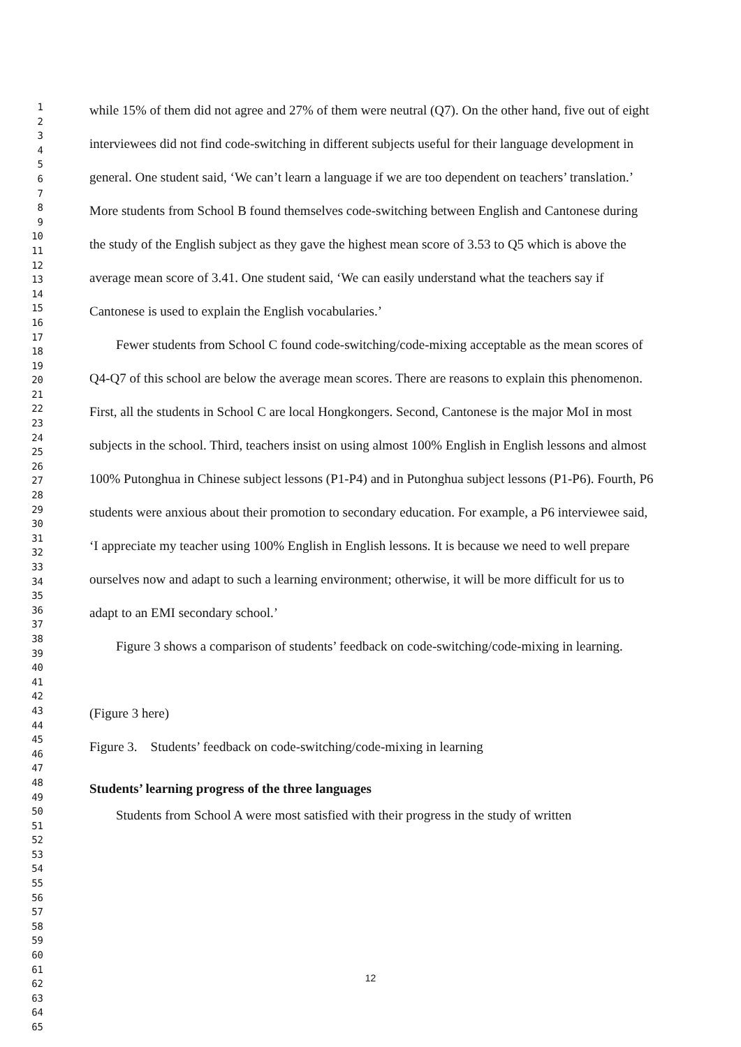1
2
3
4
5
6
7
8
9
10
11
12
13
14
15
16
17
18
19
20
21
22
23
24
25
26
27
28
29
30
31
32
33
34
35
36
37
38
39
40
41
42
43
44
45
46
47
48
49
50
51
52
53
54
55
56
57
58
59
60
61
62
63
64
65
while 15% of them did not agree and 27% of them were neutral (Q7). On the other hand, five out of eight interviewees did not find code-switching in different subjects useful for their language development in general. One student said, ‘We can’t learn a language if we are too dependent on teachers’ translation.’ More students from School B found themselves code-switching between English and Cantonese during the study of the English subject as they gave the highest mean score of 3.53 to Q5 which is above the average mean score of 3.41. One student said, ‘We can easily understand what the teachers say if Cantonese is used to explain the English vocabularies.’
Fewer students from School C found code-switching/code-mixing acceptable as the mean scores of Q4-Q7 of this school are below the average mean scores. There are reasons to explain this phenomenon. First, all the students in School C are local Hongkongers. Second, Cantonese is the major MoI in most subjects in the school. Third, teachers insist on using almost 100% English in English lessons and almost 100% Putonghua in Chinese subject lessons (P1-P4) and in Putonghua subject lessons (P1-P6). Fourth, P6 students were anxious about their promotion to secondary education. For example, a P6 interviewee said, ‘I appreciate my teacher using 100% English in English lessons. It is because we need to well prepare ourselves now and adapt to such a learning environment; otherwise, it will be more difficult for us to adapt to an EMI secondary school.’
Figure 3 shows a comparison of students’ feedback on code-switching/code-mixing in learning.
(Figure 3 here)
Figure 3. Students’ feedback on code-switching/code-mixing in learning
Students’ learning progress of the three languages
Students from School A were most satisfied with their progress in the study of written
12